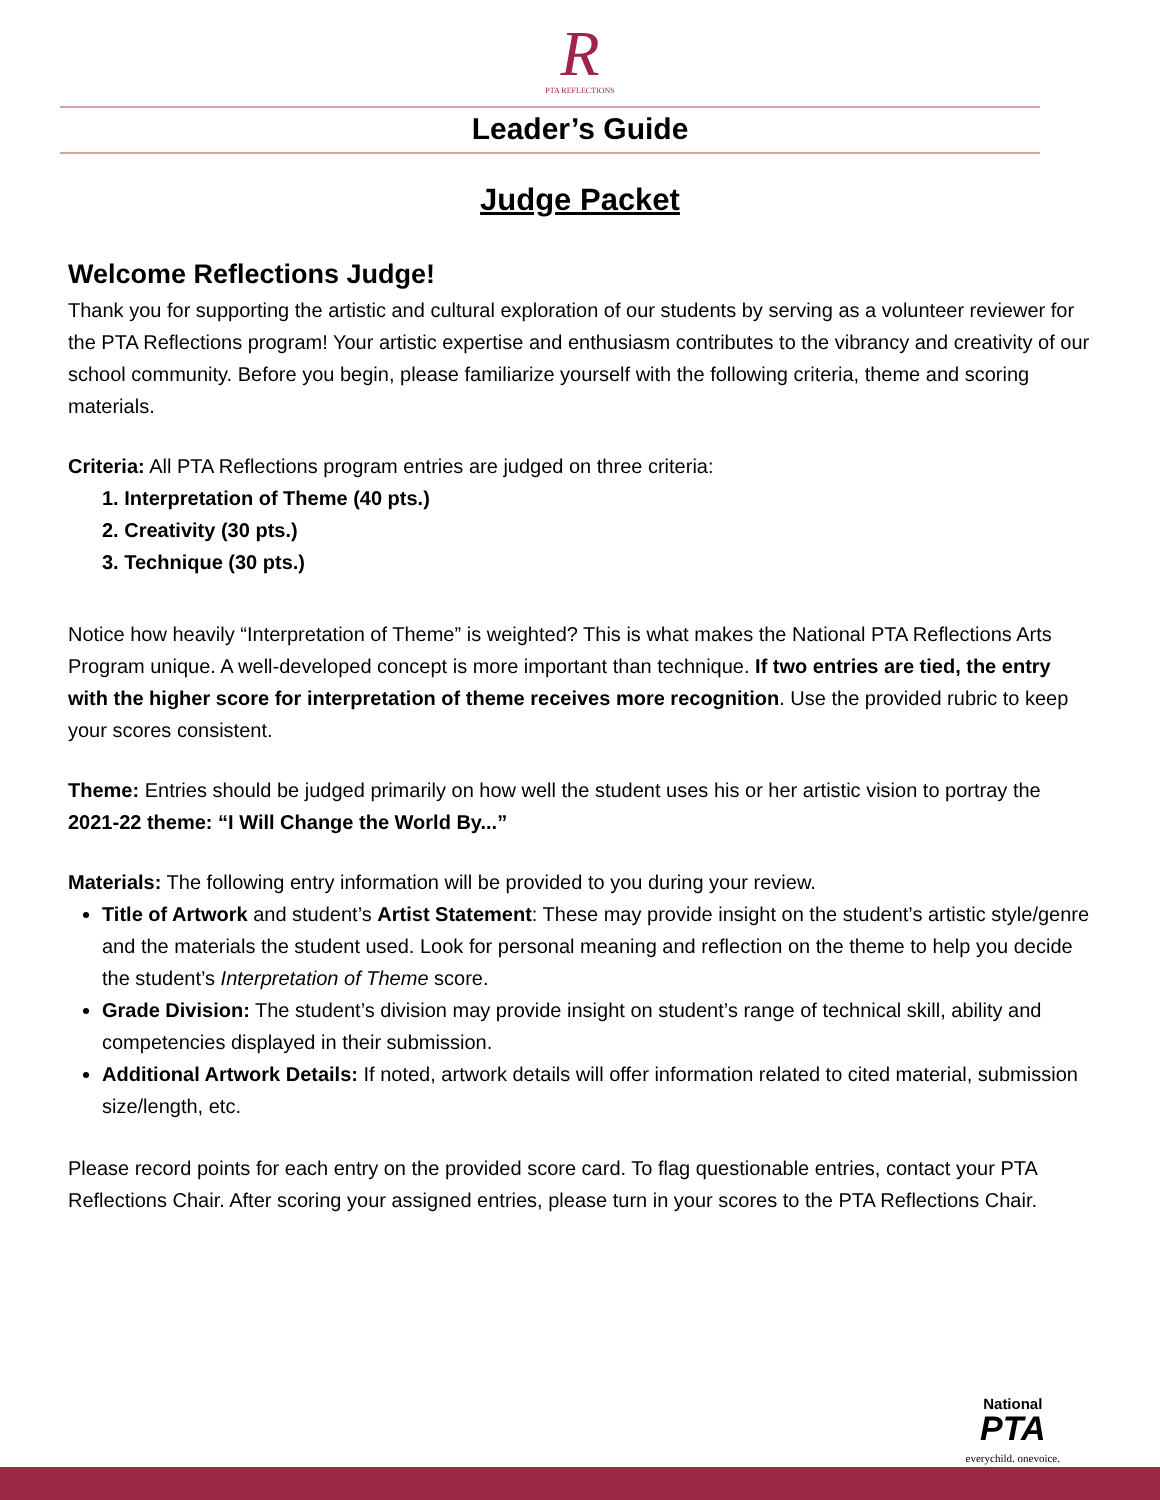R
PTA REFLECTIONS
Leader’s Guide
Judge Packet
Welcome Reflections Judge!
Thank you for supporting the artistic and cultural exploration of our students by serving as a volunteer reviewer for the PTA Reflections program! Your artistic expertise and enthusiasm contributes to the vibrancy and creativity of our school community. Before you begin, please familiarize yourself with the following criteria, theme and scoring materials.
Criteria: All PTA Reflections program entries are judged on three criteria:
1. Interpretation of Theme (40 pts.)
2. Creativity (30 pts.)
3. Technique (30 pts.)
Notice how heavily “Interpretation of Theme” is weighted? This is what makes the National PTA Reflections Arts Program unique. A well-developed concept is more important than technique. If two entries are tied, the entry with the higher score for interpretation of theme receives more recognition. Use the provided rubric to keep your scores consistent.
Theme: Entries should be judged primarily on how well the student uses his or her artistic vision to portray the 2021-22 theme: “I Will Change the World By...”
Materials: The following entry information will be provided to you during your review.
Title of Artwork and student’s Artist Statement: These may provide insight on the student’s artistic style/genre and the materials the student used. Look for personal meaning and reflection on the theme to help you decide the student’s Interpretation of Theme score.
Grade Division: The student’s division may provide insight on student’s range of technical skill, ability and competencies displayed in their submission.
Additional Artwork Details: If noted, artwork details will offer information related to cited material, submission size/length, etc.
Please record points for each entry on the provided score card. To flag questionable entries, contact your PTA Reflections Chair. After scoring your assigned entries, please turn in your scores to the PTA Reflections Chair.
National
PTA
everychild. onevoice.